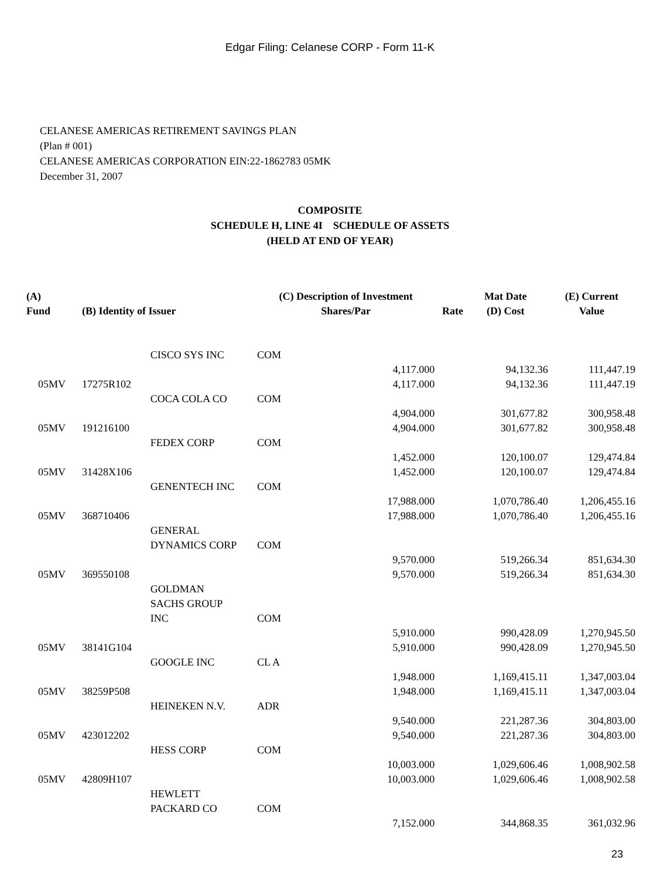Edgar Filing: Celanese CORP - Form 11-K
CELANESE AMERICAS RETIREMENT SAVINGS PLAN
(Plan # 001)
CELANESE AMERICAS CORPORATION EIN:22-1862783 05MK
December 31, 2007
COMPOSITE
SCHEDULE H, LINE 4I SCHEDULE OF ASSETS
(HELD AT END OF YEAR)
| (A) Fund | (B) Identity of Issuer | | (C) Description of Investment Shares/Par | | Rate | Mat Date (D) Cost | (E) Current Value |
| --- | --- | --- | --- | --- | --- | --- | --- |
| | | CISCO SYS INC | COM | | | | |
| | | | | 4,117.000 | | 94,132.36 | 111,447.19 |
| 05MV | 17275R102 | | | 4,117.000 | | 94,132.36 | 111,447.19 |
| | | COCA COLA CO | COM | | | | |
| | | | | 4,904.000 | | 301,677.82 | 300,958.48 |
| 05MV | 191216100 | | | 4,904.000 | | 301,677.82 | 300,958.48 |
| | | FEDEX CORP | COM | | | | |
| | | | | 1,452.000 | | 120,100.07 | 129,474.84 |
| 05MV | 31428X106 | | | 1,452.000 | | 120,100.07 | 129,474.84 |
| | | GENENTECH INC | COM | | | | |
| | | | | 17,988.000 | | 1,070,786.40 | 1,206,455.16 |
| 05MV | 368710406 | | | 17,988.000 | | 1,070,786.40 | 1,206,455.16 |
| | | GENERAL DYNAMICS CORP | COM | | | | |
| | | | | 9,570.000 | | 519,266.34 | 851,634.30 |
| 05MV | 369550108 | | | 9,570.000 | | 519,266.34 | 851,634.30 |
| | | GOLDMAN SACHS GROUP INC | COM | | | | |
| | | | | 5,910.000 | | 990,428.09 | 1,270,945.50 |
| 05MV | 38141G104 | | | 5,910.000 | | 990,428.09 | 1,270,945.50 |
| | | GOOGLE INC | CL A | | | | |
| | | | | 1,948.000 | | 1,169,415.11 | 1,347,003.04 |
| 05MV | 38259P508 | | | 1,948.000 | | 1,169,415.11 | 1,347,003.04 |
| | | HEINEKEN N.V. | ADR | | | | |
| | | | | 9,540.000 | | 221,287.36 | 304,803.00 |
| 05MV | 423012202 | | | 9,540.000 | | 221,287.36 | 304,803.00 |
| | | HESS CORP | COM | | | | |
| | | | | 10,003.000 | | 1,029,606.46 | 1,008,902.58 |
| 05MV | 42809H107 | | | 10,003.000 | | 1,029,606.46 | 1,008,902.58 |
| | | HEWLETT PACKARD CO | COM | | | | |
| | | | | 7,152.000 | | 344,868.35 | 361,032.96 |
23